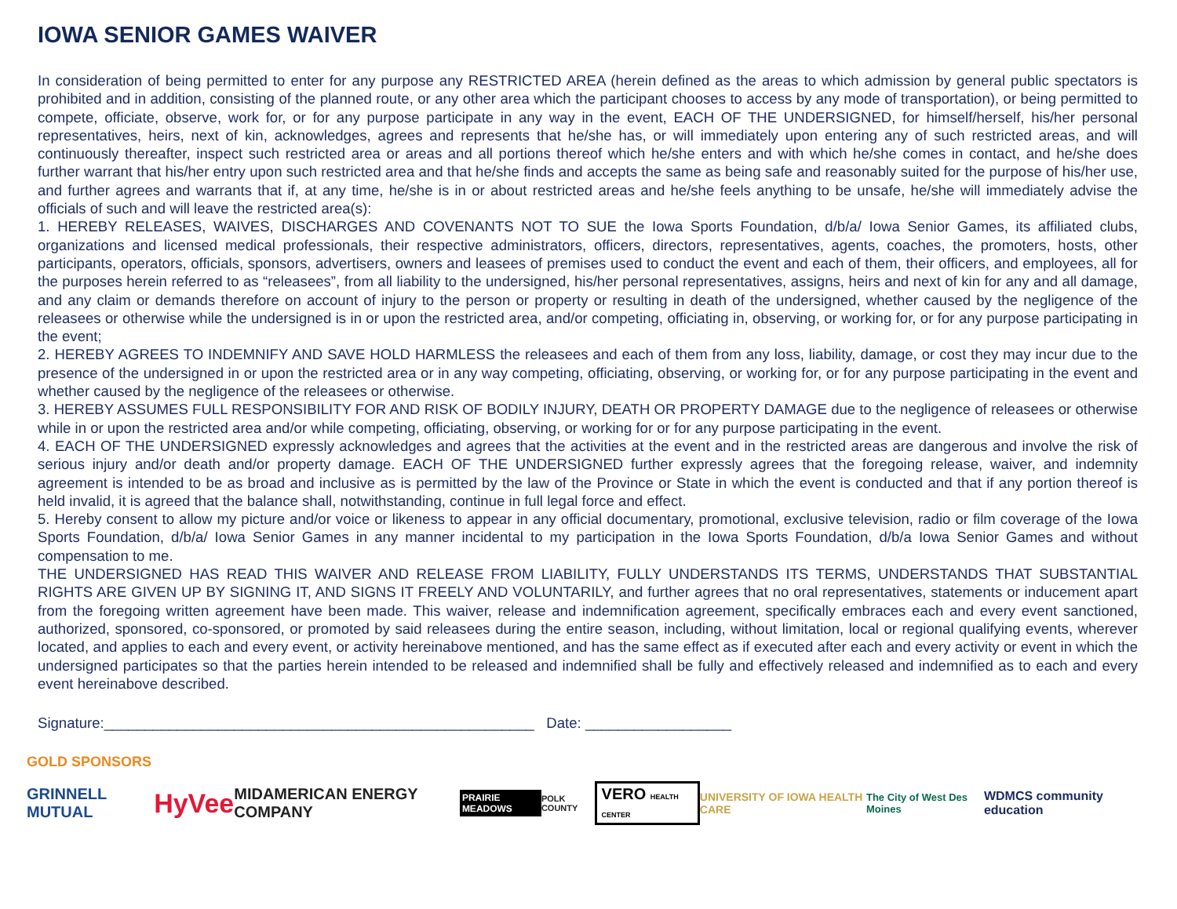IOWA SENIOR GAMES WAIVER
In consideration of being permitted to enter for any purpose any RESTRICTED AREA (herein defined as the areas to which admission by general public spectators is prohibited and in addition, consisting of the planned route, or any other area which the participant chooses to access by any mode of transportation), or being permitted to compete, officiate, observe, work for, or for any purpose participate in any way in the event, EACH OF THE UNDERSIGNED, for himself/herself, his/her personal representatives, heirs, next of kin, acknowledges, agrees and represents that he/she has, or will immediately upon entering any of such restricted areas, and will continuously thereafter, inspect such restricted area or areas and all portions thereof which he/she enters and with which he/she comes in contact, and he/she does further warrant that his/her entry upon such restricted area and that he/she finds and accepts the same as being safe and reasonably suited for the purpose of his/her use, and further agrees and warrants that if, at any time, he/she is in or about restricted areas and he/she feels anything to be unsafe, he/she will immediately advise the officials of such and will leave the restricted area(s):
1. HEREBY RELEASES, WAIVES, DISCHARGES AND COVENANTS NOT TO SUE the Iowa Sports Foundation, d/b/a/ Iowa Senior Games, its affiliated clubs, organizations and licensed medical professionals, their respective administrators, officers, directors, representatives, agents, coaches, the promoters, hosts, other participants, operators, officials, sponsors, advertisers, owners and leasees of premises used to conduct the event and each of them, their officers, and employees, all for the purposes herein referred to as “releasees”, from all liability to the undersigned, his/her personal representatives, assigns, heirs and next of kin for any and all damage, and any claim or demands therefore on account of injury to the person or property or resulting in death of the undersigned, whether caused by the negligence of the releasees or otherwise while the undersigned is in or upon the restricted area, and/or competing, officiating in, observing, or working for, or for any purpose participating in the event;
2. HEREBY AGREES TO INDEMNIFY AND SAVE HOLD HARMLESS the releasees and each of them from any loss, liability, damage, or cost they may incur due to the presence of the undersigned in or upon the restricted area or in any way competing, officiating, observing, or working for, or for any purpose participating in the event and whether caused by the negligence of the releasees or otherwise.
3. HEREBY ASSUMES FULL RESPONSIBILITY FOR AND RISK OF BODILY INJURY, DEATH OR PROPERTY DAMAGE due to the negligence of releasees or otherwise while in or upon the restricted area and/or while competing, officiating, observing, or working for or for any purpose participating in the event.
4. EACH OF THE UNDERSIGNED expressly acknowledges and agrees that the activities at the event and in the restricted areas are dangerous and involve the risk of serious injury and/or death and/or property damage. EACH OF THE UNDERSIGNED further expressly agrees that the foregoing release, waiver, and indemnity agreement is intended to be as broad and inclusive as is permitted by the law of the Province or State in which the event is conducted and that if any portion thereof is held invalid, it is agreed that the balance shall, notwithstanding, continue in full legal force and effect.
5. Hereby consent to allow my picture and/or voice or likeness to appear in any official documentary, promotional, exclusive television, radio or film coverage of the Iowa Sports Foundation, d/b/a/ Iowa Senior Games in any manner incidental to my participation in the Iowa Sports Foundation, d/b/a Iowa Senior Games and without compensation to me.
THE UNDERSIGNED HAS READ THIS WAIVER AND RELEASE FROM LIABILITY, FULLY UNDERSTANDS ITS TERMS, UNDERSTANDS THAT SUBSTANTIAL RIGHTS ARE GIVEN UP BY SIGNING IT, AND SIGNS IT FREELY AND VOLUNTARILY, and further agrees that no oral representatives, statements or inducement apart from the foregoing written agreement have been made. This waiver, release and indemnification agreement, specifically embraces each and every event sanctioned, authorized, sponsored, co-sponsored, or promoted by said releasees during the entire season, including, without limitation, local or regional qualifying events, wherever located, and applies to each and every event, or activity hereinabove mentioned, and has the same effect as if executed after each and every activity or event in which the undersigned participates so that the parties herein intended to be released and indemnified shall be fully and effectively released and indemnified as to each and every event hereinabove described.
Signature:_____________________________________________________ Date: __________________
GOLD SPONSORS
GRINNELL MUTUAL HyVee MIDAMERICAN ENERGY COMPANY PRAIRIE MEADOWS POLK COUNTY VERO HEALTH CENTER UNIVERSITY OF IOWA HEALTH CARE The City of West Des Moines WDMCS community education